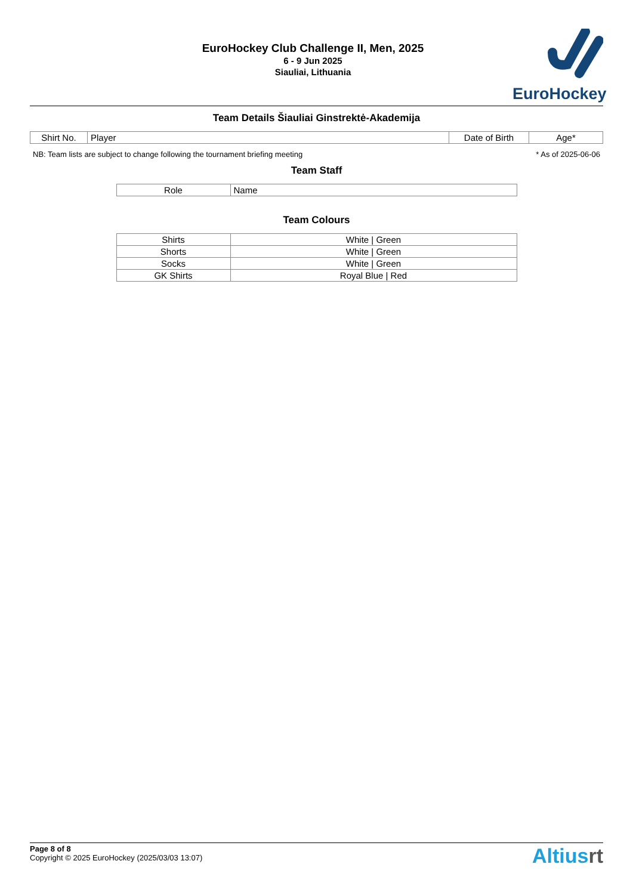EuroHockey Club Challenge II, Men, 2025
6 - 9 Jun 2025
Siauliai, Lithuania
EuroHockey
Team Details Šiauliai Ginstrektė-Akademija
| Shirt No. | Player | Date of Birth | Age* |
| --- | --- | --- | --- |
NB: Team lists are subject to change following the tournament briefing meeting * As of 2025-06-06
Team Staff
| Role | Name |
| --- | --- |
Team Colours
| Shirts | White / Green |
| Shorts | White / Green |
| Socks | White / Green |
| GK Shirts | Royal Blue / Red |
Page 8 of 8
Copyright © 2025 EuroHockey (2025/03/03 13:07)
Altiusrt